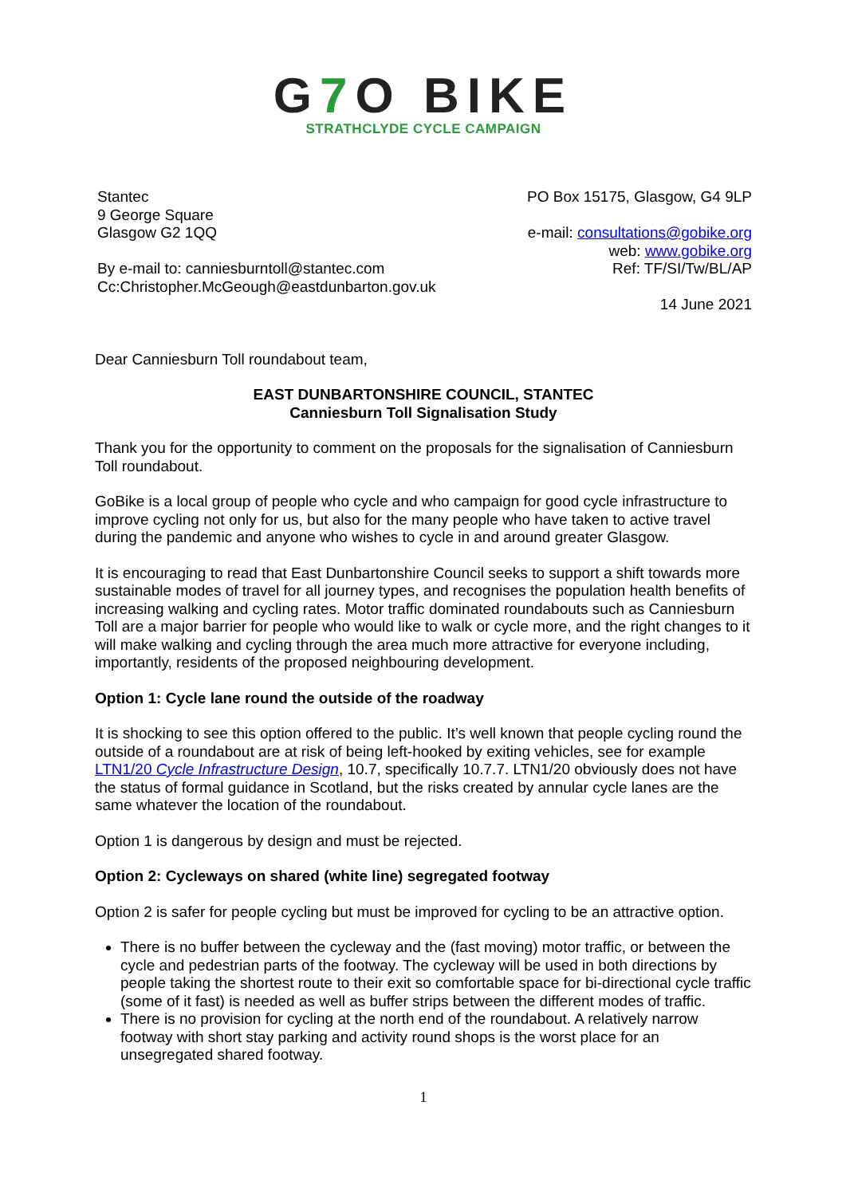G7 O BIKE
STRATHCLYDE CYCLE CAMPAIGN
Stantec
9 George Square
Glasgow G2 1QQ
By e-mail to: canniesburntoll@stantec.com
Cc:Christopher.McGeough@eastdunbarton.gov.uk
PO Box 15175, Glasgow, G4 9LP
e-mail: consultations@gobike.org
web: www.gobike.org
Ref: TF/SI/Tw/BL/AP
14 June 2021
Dear Canniesburn Toll roundabout team,
EAST DUNBARTONSHIRE COUNCIL, STANTEC
Canniesburn Toll Signalisation Study
Thank you for the opportunity to comment on the proposals for the signalisation of Canniesburn Toll roundabout.
GoBike is a local group of people who cycle and who campaign for good cycle infrastructure to improve cycling not only for us, but also for the many people who have taken to active travel during the pandemic and anyone who wishes to cycle in and around greater Glasgow.
It is encouraging to read that East Dunbartonshire Council seeks to support a shift towards more sustainable modes of travel for all journey types, and recognises the population health benefits of increasing walking and cycling rates. Motor traffic dominated roundabouts such as Canniesburn Toll are a major barrier for people who would like to walk or cycle more, and the right changes to it will make walking and cycling through the area much more attractive for everyone including, importantly, residents of the proposed neighbouring development.
Option 1: Cycle lane round the outside of the roadway
It is shocking to see this option offered to the public. It’s well known that people cycling round the outside of a roundabout are at risk of being left-hooked by exiting vehicles, see for example LTN1/20 Cycle Infrastructure Design, 10.7, specifically 10.7.7. LTN1/20 obviously does not have the status of formal guidance in Scotland, but the risks created by annular cycle lanes are the same whatever the location of the roundabout.
Option 1 is dangerous by design and must be rejected.
Option 2: Cycleways on shared (white line) segregated footway
Option 2 is safer for people cycling but must be improved for cycling to be an attractive option.
There is no buffer between the cycleway and the (fast moving) motor traffic, or between the cycle and pedestrian parts of the footway. The cycleway will be used in both directions by people taking the shortest route to their exit so comfortable space for bi-directional cycle traffic (some of it fast) is needed as well as buffer strips between the different modes of traffic.
There is no provision for cycling at the north end of the roundabout. A relatively narrow footway with short stay parking and activity round shops is the worst place for an unsegregated shared footway.
1